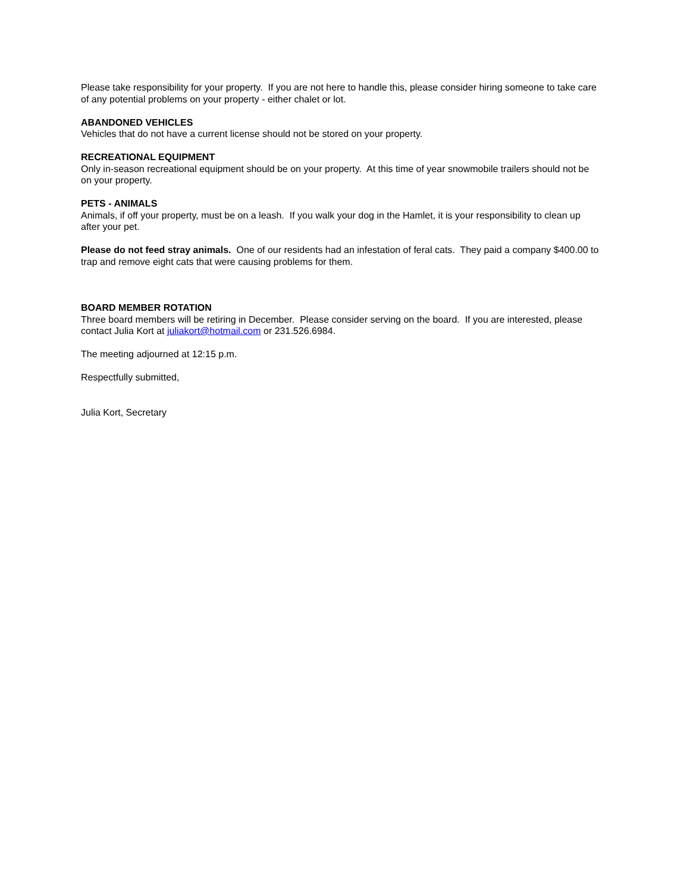Please take responsibility for your property. If you are not here to handle this, please consider hiring someone to take care of any potential problems on your property - either chalet or lot.
ABANDONED VEHICLES
Vehicles that do not have a current license should not be stored on your property.
RECREATIONAL EQUIPMENT
Only in-season recreational equipment should be on your property. At this time of year snowmobile trailers should not be on your property.
PETS - ANIMALS
Animals, if off your property, must be on a leash. If you walk your dog in the Hamlet, it is your responsibility to clean up after your pet.
Please do not feed stray animals. One of our residents had an infestation of feral cats. They paid a company $400.00 to trap and remove eight cats that were causing problems for them.
BOARD MEMBER ROTATION
Three board members will be retiring in December. Please consider serving on the board. If you are interested, please contact Julia Kort at juliakort@hotmail.com or 231.526.6984.
The meeting adjourned at 12:15 p.m.
Respectfully submitted,
Julia Kort, Secretary